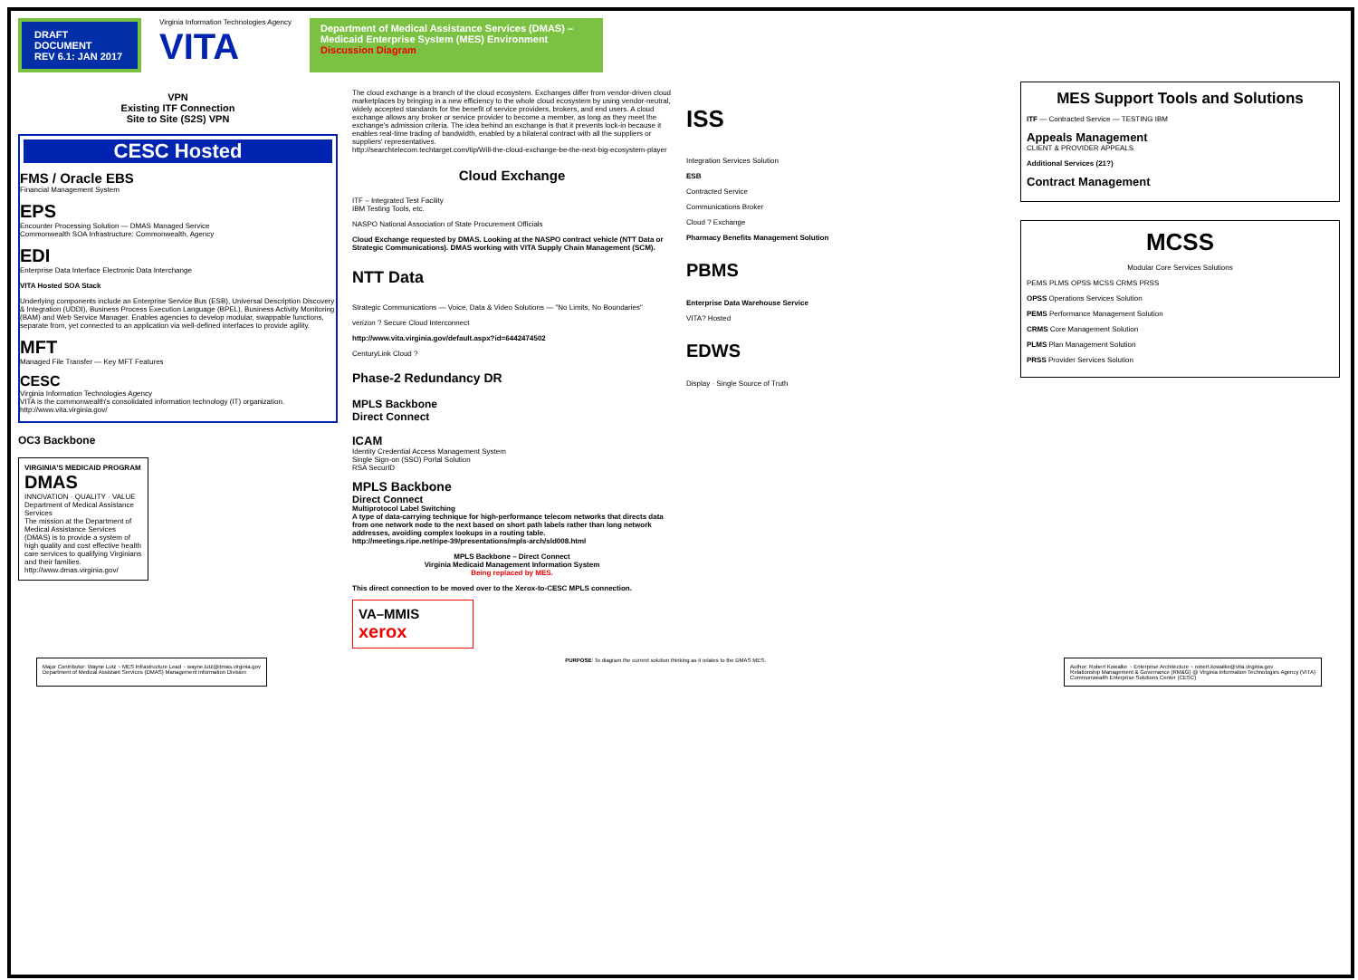DRAFT DOCUMENT
REV 6.1: JAN 2017
Virginia Information Technologies Agency
VITA
Department of Medical Assistance Services (DMAS) – Medicaid Enterprise System (MES) Environment Discussion Diagram
VPN
Existing ITF Connection
Site to Site (S2S) VPN
CESC Hosted
FMS / Oracle EBS
Financial Management System
EPS
Encounter Processing Solution — DMAS Managed Service
Commonwealth SOA Infrastructure: Commonwealth, Agency
EDI
Enterprise Data Interface Electronic Data Interchange
VITA Hosted SOA Stack
Underlying components include an Enterprise Service Bus (ESB), Universal Description Discovery & Integration (UDDI), Business Process Execution Language (BPEL), Business Activity Monitoring (BAM) and Web Service Manager. Enables agencies to develop modular, swappable functions, separate from, yet connected to an application via well-defined interfaces to provide agility.
MFT
Managed File Transfer — Key MFT Features
CESC
Virginia Information Technologies Agency
VITA is the commonwealth's consolidated information technology (IT) organization. http://www.vita.virginia.gov/
OC3 Backbone
VIRGINIA'S MEDICAID PROGRAM
DMAS
INNOVATION · QUALITY · VALUE
Department of Medical Assistance Services
The mission at the Department of Medical Assistance Services (DMAS) is to provide a system of high quality and cost effective health care services to qualifying Virginians and their families.
http://www.dmas.virginia.gov/
The cloud exchange is a branch of the cloud ecosystem. Exchanges differ from vendor-driven cloud marketplaces by bringing in a new efficiency to the whole cloud ecosystem by using vendor-neutral, widely accepted standards for the benefit of service providers, brokers, and end users. A cloud exchange allows any broker or service provider to become a member, as long as they meet the exchange's admission criteria. The idea behind an exchange is that it prevents lock-in because it enables real-time trading of bandwidth, enabled by a bilateral contract with all the suppliers or suppliers' representatives.
http://searchtelecom.techtarget.com/tip/Will-the-cloud-exchange-be-the-next-big-ecosystem-player
Cloud Exchange
ITF – Integrated Test Facility
IBM Testing Tools, etc.
NASPO National Association of State Procurement Officials
Cloud Exchange requested by DMAS. Looking at the NASPO contract vehicle (NTT Data or Strategic Communications). DMAS working with VITA Supply Chain Management (SCM).
NTT Data
Strategic Communications — Voice, Data & Video Solutions — "No Limits, No Boundaries"
verizon ? Secure Cloud Interconnect
http://www.vita.virginia.gov/default.aspx?id=6442474502
CenturyLink Cloud ?
Phase-2 Redundancy DR
MPLS Backbone
Direct Connect
ICAM
Identity Credential Access Management System
Single Sign-on (SSO) Portal Solution
RSA SecurID
MPLS Backbone
Direct Connect
Multiprotocol Label Switching
A type of data-carrying technique for high-performance telecom networks that directs data from one network node to the next based on short path labels rather than long network addresses, avoiding complex lookups in a routing table.
http://meetings.ripe.net/ripe-39/presentations/mpls-arch/sld008.html
MPLS Backbone – Direct Connect
Virginia Medicaid Management Information System
Being replaced by MES.
This direct connection to be moved over to the Xerox-to-CESC MPLS connection.
VA–MMIS
xerox
ISS
Integration Services Solution
ESB
Contracted Service
Communications Broker
Cloud ? Exchange
Pharmacy Benefits Management Solution
PBMS
Enterprise Data Warehouse Service
VITA? Hosted
EDWS
Display · Single Source of Truth
MES Support Tools and Solutions
ITF — Contracted Service — TESTING IBM
Appeals Management
CLIENT & PROVIDER APPEALS
Additional Services (21?)
Contract Management
MCSS
Modular Core Services Solutions
PEMS PLMS OPSS MCSS CRMS PRSS
OPSS Operations Services Solution
PEMS Performance Management Solution
CRMS Core Management Solution
PLMS Plan Management Solution
PRSS Provider Services Solution
Major Contributor: Wayne Lutz ~ MES Infrastructure Lead ~ wayne.lutz@dmas.virginia.gov
Department of Medical Assistant Services (DMAS) Management Information Division
PURPOSE: To diagram the current solution thinking as it relates to the DMAS MES.
Author: Robert Kowalke ~ Enterprise Architecture ~ robert.kowalke@vita.virginia.gov
Relationship Management & Governance (RM&G) @ Virginia Information Technologies Agency (VITA)
Commonwealth Enterprise Solutions Center (CESC)